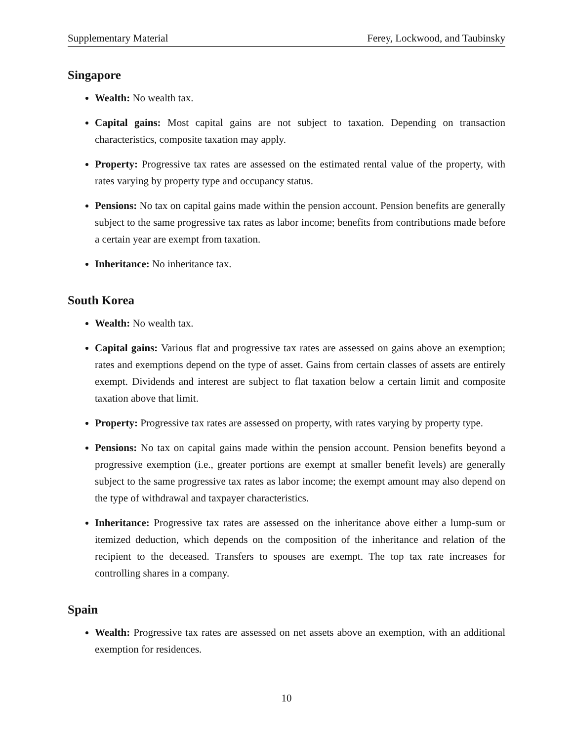Supplementary Material Ferey, Lockwood, and Taubinsky
Singapore
Wealth: No wealth tax.
Capital gains: Most capital gains are not subject to taxation. Depending on transaction characteristics, composite taxation may apply.
Property: Progressive tax rates are assessed on the estimated rental value of the property, with rates varying by property type and occupancy status.
Pensions: No tax on capital gains made within the pension account. Pension benefits are generally subject to the same progressive tax rates as labor income; benefits from contributions made before a certain year are exempt from taxation.
Inheritance: No inheritance tax.
South Korea
Wealth: No wealth tax.
Capital gains: Various flat and progressive tax rates are assessed on gains above an exemption; rates and exemptions depend on the type of asset. Gains from certain classes of assets are entirely exempt. Dividends and interest are subject to flat taxation below a certain limit and composite taxation above that limit.
Property: Progressive tax rates are assessed on property, with rates varying by property type.
Pensions: No tax on capital gains made within the pension account. Pension benefits beyond a progressive exemption (i.e., greater portions are exempt at smaller benefit levels) are generally subject to the same progressive tax rates as labor income; the exempt amount may also depend on the type of withdrawal and taxpayer characteristics.
Inheritance: Progressive tax rates are assessed on the inheritance above either a lump-sum or itemized deduction, which depends on the composition of the inheritance and relation of the recipient to the deceased. Transfers to spouses are exempt. The top tax rate increases for controlling shares in a company.
Spain
Wealth: Progressive tax rates are assessed on net assets above an exemption, with an additional exemption for residences.
10